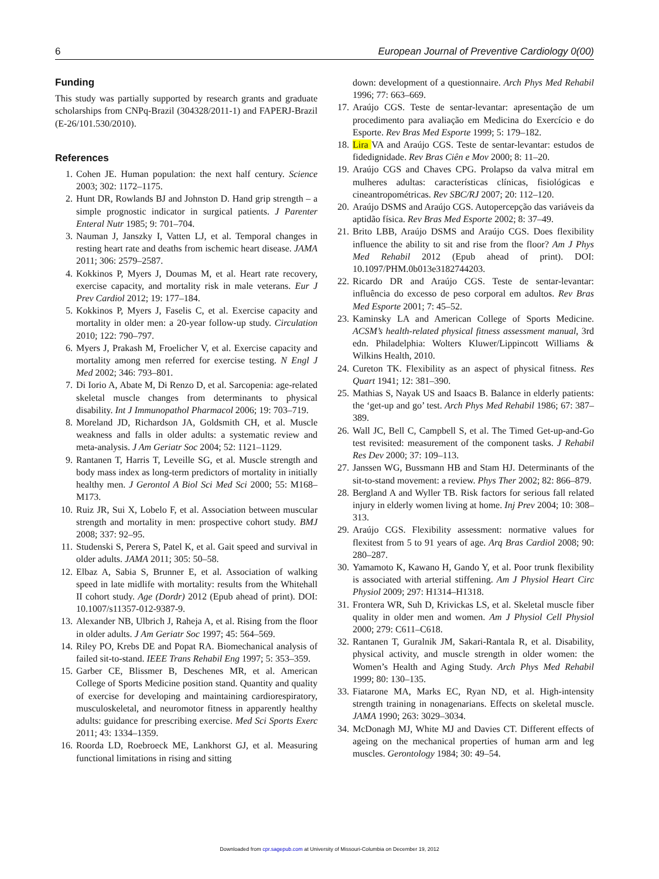6 European Journal of Preventive Cardiology 0(00)
Funding
This study was partially supported by research grants and graduate scholarships from CNPq-Brazil (304328/2011-1) and FAPERJ-Brazil (E-26/101.530/2010).
References
1. Cohen JE. Human population: the next half century. Science 2003; 302: 1172–1175.
2. Hunt DR, Rowlands BJ and Johnston D. Hand grip strength – a simple prognostic indicator in surgical patients. J Parenter Enteral Nutr 1985; 9: 701–704.
3. Nauman J, Janszky I, Vatten LJ, et al. Temporal changes in resting heart rate and deaths from ischemic heart disease. JAMA 2011; 306: 2579–2587.
4. Kokkinos P, Myers J, Doumas M, et al. Heart rate recovery, exercise capacity, and mortality risk in male veterans. Eur J Prev Cardiol 2012; 19: 177–184.
5. Kokkinos P, Myers J, Faselis C, et al. Exercise capacity and mortality in older men: a 20-year follow-up study. Circulation 2010; 122: 790–797.
6. Myers J, Prakash M, Froelicher V, et al. Exercise capacity and mortality among men referred for exercise testing. N Engl J Med 2002; 346: 793–801.
7. Di Iorio A, Abate M, Di Renzo D, et al. Sarcopenia: age-related skeletal muscle changes from determinants to physical disability. Int J Immunopathol Pharmacol 2006; 19: 703–719.
8. Moreland JD, Richardson JA, Goldsmith CH, et al. Muscle weakness and falls in older adults: a systematic review and meta-analysis. J Am Geriatr Soc 2004; 52: 1121–1129.
9. Rantanen T, Harris T, Leveille SG, et al. Muscle strength and body mass index as long-term predictors of mortality in initially healthy men. J Gerontol A Biol Sci Med Sci 2000; 55: M168–M173.
10. Ruiz JR, Sui X, Lobelo F, et al. Association between muscular strength and mortality in men: prospective cohort study. BMJ 2008; 337: 92–95.
11. Studenski S, Perera S, Patel K, et al. Gait speed and survival in older adults. JAMA 2011; 305: 50–58.
12. Elbaz A, Sabia S, Brunner E, et al. Association of walking speed in late midlife with mortality: results from the Whitehall II cohort study. Age (Dordr) 2012 (Epub ahead of print). DOI: 10.1007/s11357-012-9387-9.
13. Alexander NB, Ulbrich J, Raheja A, et al. Rising from the floor in older adults. J Am Geriatr Soc 1997; 45: 564–569.
14. Riley PO, Krebs DE and Popat RA. Biomechanical analysis of failed sit-to-stand. IEEE Trans Rehabil Eng 1997; 5: 353–359.
15. Garber CE, Blissmer B, Deschenes MR, et al. American College of Sports Medicine position stand. Quantity and quality of exercise for developing and maintaining cardiorespiratory, musculoskeletal, and neuromotor fitness in apparently healthy adults: guidance for prescribing exercise. Med Sci Sports Exerc 2011; 43: 1334–1359.
16. Roorda LD, Roebroeck ME, Lankhorst GJ, et al. Measuring functional limitations in rising and sitting
down: development of a questionnaire. Arch Phys Med Rehabil 1996; 77: 663–669.
17. Araújo CGS. Teste de sentar-levantar: apresentação de um procedimento para avaliação em Medicina do Exercício e do Esporte. Rev Bras Med Esporte 1999; 5: 179–182.
18. Lira VA and Araújo CGS. Teste de sentar-levantar: estudos de fidedignidade. Rev Bras Ciên e Mov 2000; 8: 11–20.
19. Araújo CGS and Chaves CPG. Prolapso da valva mitral em mulheres adultas: características clínicas, fisiológicas e cineantropométricas. Rev SBC/RJ 2007; 20: 112–120.
20. Araújo DSMS and Araújo CGS. Autopercepção das variáveis da aptidão física. Rev Bras Med Esporte 2002; 8: 37–49.
21. Brito LBB, Araújo DSMS and Araújo CGS. Does flexibility influence the ability to sit and rise from the floor? Am J Phys Med Rehabil 2012 (Epub ahead of print). DOI: 10.1097/PHM.0b013e3182744203.
22. Ricardo DR and Araújo CGS. Teste de sentar-levantar: influência do excesso de peso corporal em adultos. Rev Bras Med Esporte 2001; 7: 45–52.
23. Kaminsky LA and American College of Sports Medicine. ACSM’s health-related physical fitness assessment manual, 3rd edn. Philadelphia: Wolters Kluwer/Lippincott Williams & Wilkins Health, 2010.
24. Cureton TK. Flexibility as an aspect of physical fitness. Res Quart 1941; 12: 381–390.
25. Mathias S, Nayak US and Isaacs B. Balance in elderly patients: the ‘get-up and go’ test. Arch Phys Med Rehabil 1986; 67: 387–389.
26. Wall JC, Bell C, Campbell S, et al. The Timed Get-up-and-Go test revisited: measurement of the component tasks. J Rehabil Res Dev 2000; 37: 109–113.
27. Janssen WG, Bussmann HB and Stam HJ. Determinants of the sit-to-stand movement: a review. Phys Ther 2002; 82: 866–879.
28. Bergland A and Wyller TB. Risk factors for serious fall related injury in elderly women living at home. Inj Prev 2004; 10: 308–313.
29. Araújo CGS. Flexibility assessment: normative values for flexitest from 5 to 91 years of age. Arq Bras Cardiol 2008; 90: 280–287.
30. Yamamoto K, Kawano H, Gando Y, et al. Poor trunk flexibility is associated with arterial stiffening. Am J Physiol Heart Circ Physiol 2009; 297: H1314–H1318.
31. Frontera WR, Suh D, Krivickas LS, et al. Skeletal muscle fiber quality in older men and women. Am J Physiol Cell Physiol 2000; 279: C611–C618.
32. Rantanen T, Guralnik JM, Sakari-Rantala R, et al. Disability, physical activity, and muscle strength in older women: the Women’s Health and Aging Study. Arch Phys Med Rehabil 1999; 80: 130–135.
33. Fiatarone MA, Marks EC, Ryan ND, et al. High-intensity strength training in nonagenarians. Effects on skeletal muscle. JAMA 1990; 263: 3029–3034.
34. McDonagh MJ, White MJ and Davies CT. Different effects of ageing on the mechanical properties of human arm and leg muscles. Gerontology 1984; 30: 49–54.
Downloaded from cpr.sagepub.com at University of Missouri-Columbia on December 19, 2012